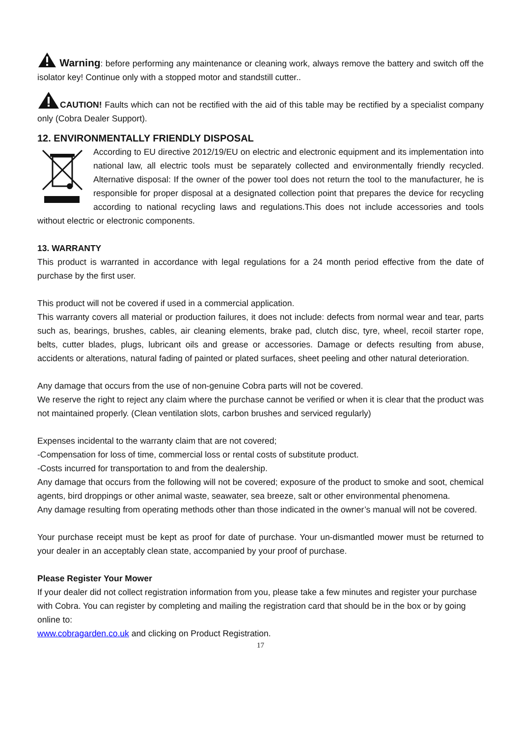Warning: before performing any maintenance or cleaning work, always remove the battery and switch off the isolator key! Continue only with a stopped motor and standstill cutter..
CAUTION! Faults which can not be rectified with the aid of this table may be rectified by a specialist company only (Cobra Dealer Support).
12. ENVIRONMENTALLY FRIENDLY DISPOSAL
According to EU directive 2012/19/EU on electric and electronic equipment and its implementation into national law, all electric tools must be separately collected and environmentally friendly recycled. Alternative disposal: If the owner of the power tool does not return the tool to the manufacturer, he is responsible for proper disposal at a designated collection point that prepares the device for recycling according to national recycling laws and regulations.This does not include accessories and tools without electric or electronic components.
13. WARRANTY
This product is warranted in accordance with legal regulations for a 24 month period effective from the date of purchase by the first user.
This product will not be covered if used in a commercial application.
This warranty covers all material or production failures, it does not include: defects from normal wear and tear, parts such as, bearings, brushes, cables, air cleaning elements, brake pad, clutch disc, tyre, wheel, recoil starter rope, belts, cutter blades, plugs, lubricant oils and grease or accessories. Damage or defects resulting from abuse, accidents or alterations, natural fading of painted or plated surfaces, sheet peeling and other natural deterioration.
Any damage that occurs from the use of non-genuine Cobra parts will not be covered.
We reserve the right to reject any claim where the purchase cannot be verified or when it is clear that the product was not maintained properly. (Clean ventilation slots, carbon brushes and serviced regularly)
Expenses incidental to the warranty claim that are not covered;
-Compensation for loss of time, commercial loss or rental costs of substitute product.
-Costs incurred for transportation to and from the dealership.
Any damage that occurs from the following will not be covered; exposure of the product to smoke and soot, chemical agents, bird droppings or other animal waste, seawater, sea breeze, salt or other environmental phenomena.
Any damage resulting from operating methods other than those indicated in the owner’s manual will not be covered.
Your purchase receipt must be kept as proof for date of purchase. Your un-dismantled mower must be returned to your dealer in an acceptably clean state, accompanied by your proof of purchase.
Please Register Your Mower
If your dealer did not collect registration information from you, please take a few minutes and register your purchase with Cobra. You can register by completing and mailing the registration card that should be in the box or by going online to:
www.cobragarden.co.uk and clicking on Product Registration.
17